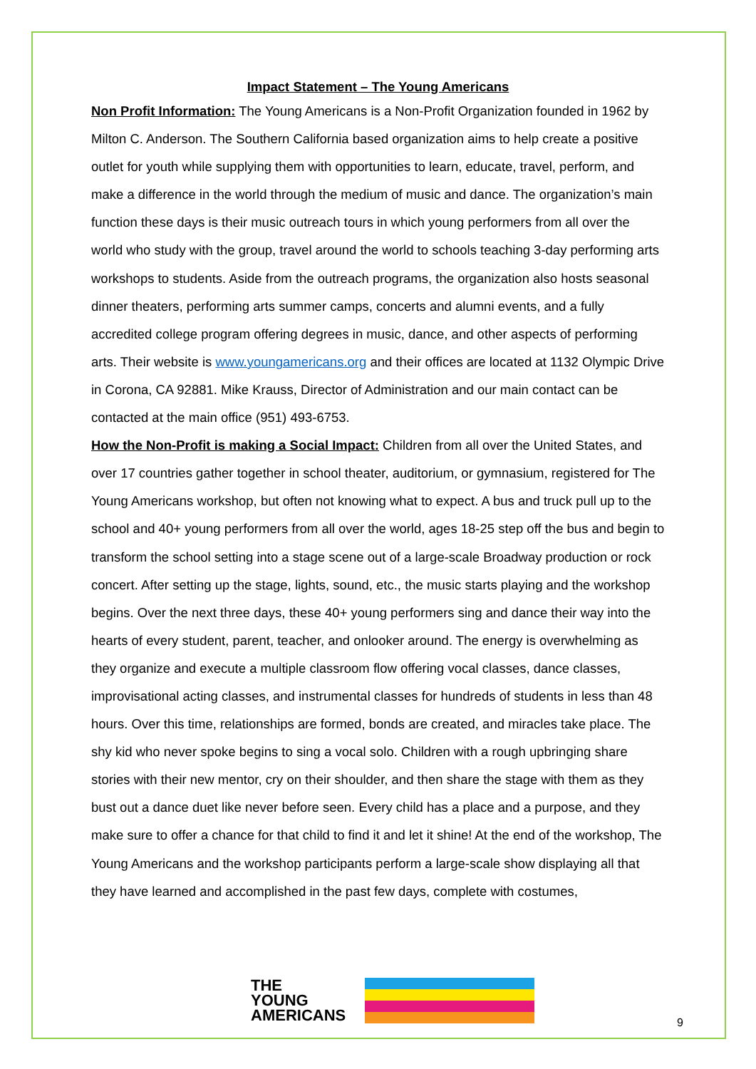Impact Statement – The Young Americans
Non Profit Information: The Young Americans is a Non-Profit Organization founded in 1962 by Milton C. Anderson. The Southern California based organization aims to help create a positive outlet for youth while supplying them with opportunities to learn, educate, travel, perform, and make a difference in the world through the medium of music and dance. The organization’s main function these days is their music outreach tours in which young performers from all over the world who study with the group, travel around the world to schools teaching 3-day performing arts workshops to students. Aside from the outreach programs, the organization also hosts seasonal dinner theaters, performing arts summer camps, concerts and alumni events, and a fully accredited college program offering degrees in music, dance, and other aspects of performing arts. Their website is www.youngamericans.org and their offices are located at 1132 Olympic Drive in Corona, CA 92881. Mike Krauss, Director of Administration and our main contact can be contacted at the main office (951) 493-6753.
How the Non-Profit is making a Social Impact: Children from all over the United States, and over 17 countries gather together in school theater, auditorium, or gymnasium, registered for The Young Americans workshop, but often not knowing what to expect. A bus and truck pull up to the school and 40+ young performers from all over the world, ages 18-25 step off the bus and begin to transform the school setting into a stage scene out of a large-scale Broadway production or rock concert. After setting up the stage, lights, sound, etc., the music starts playing and the workshop begins. Over the next three days, these 40+ young performers sing and dance their way into the hearts of every student, parent, teacher, and onlooker around. The energy is overwhelming as they organize and execute a multiple classroom flow offering vocal classes, dance classes, improvisational acting classes, and instrumental classes for hundreds of students in less than 48 hours. Over this time, relationships are formed, bonds are created, and miracles take place. The shy kid who never spoke begins to sing a vocal solo. Children with a rough upbringing share stories with their new mentor, cry on their shoulder, and then share the stage with them as they bust out a dance duet like never before seen. Every child has a place and a purpose, and they make sure to offer a chance for that child to find it and let it shine! At the end of the workshop, The Young Americans and the workshop participants perform a large-scale show displaying all that they have learned and accomplished in the past few days, complete with costumes,
THE
YOUNG
AMERICANS
9